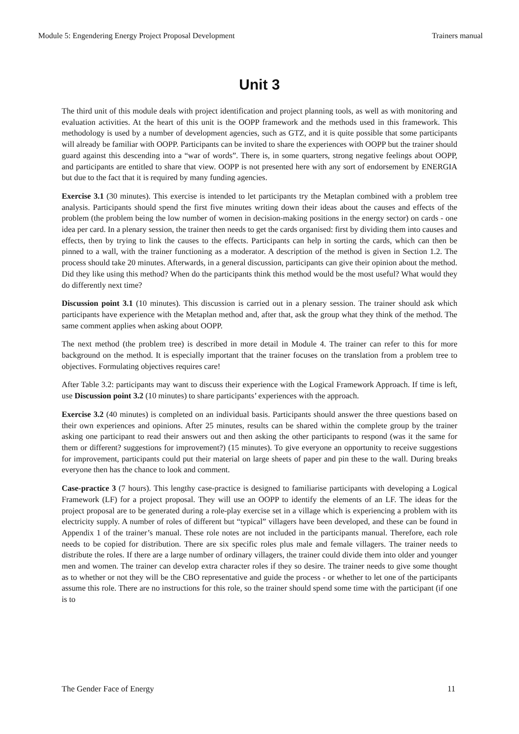Module 5: Engendering Energy Project Proposal Development Trainers manual
Unit 3
The third unit of this module deals with project identification and project planning tools, as well as with monitoring and evaluation activities. At the heart of this unit is the OOPP framework and the methods used in this framework. This methodology is used by a number of development agencies, such as GTZ, and it is quite possible that some participants will already be familiar with OOPP. Participants can be invited to share the experiences with OOPP but the trainer should guard against this descending into a “war of words”. There is, in some quarters, strong negative feelings about OOPP, and participants are entitled to share that view. OOPP is not presented here with any sort of endorsement by ENERGIA but due to the fact that it is required by many funding agencies.
Exercise 3.1 (30 minutes). This exercise is intended to let participants try the Metaplan combined with a problem tree analysis. Participants should spend the first five minutes writing down their ideas about the causes and effects of the problem (the problem being the low number of women in decision-making positions in the energy sector) on cards - one idea per card. In a plenary session, the trainer then needs to get the cards organised: first by dividing them into causes and effects, then by trying to link the causes to the effects. Participants can help in sorting the cards, which can then be pinned to a wall, with the trainer functioning as a moderator. A description of the method is given in Section 1.2. The process should take 20 minutes. Afterwards, in a general discussion, participants can give their opinion about the method. Did they like using this method? When do the participants think this method would be the most useful? What would they do differently next time?
Discussion point 3.1 (10 minutes). This discussion is carried out in a plenary session. The trainer should ask which participants have experience with the Metaplan method and, after that, ask the group what they think of the method. The same comment applies when asking about OOPP.
The next method (the problem tree) is described in more detail in Module 4. The trainer can refer to this for more background on the method. It is especially important that the trainer focuses on the translation from a problem tree to objectives. Formulating objectives requires care!
After Table 3.2: participants may want to discuss their experience with the Logical Framework Approach. If time is left, use Discussion point 3.2 (10 minutes) to share participants’ experiences with the approach.
Exercise 3.2 (40 minutes) is completed on an individual basis. Participants should answer the three questions based on their own experiences and opinions. After 25 minutes, results can be shared within the complete group by the trainer asking one participant to read their answers out and then asking the other participants to respond (was it the same for them or different? suggestions for improvement?) (15 minutes). To give everyone an opportunity to receive suggestions for improvement, participants could put their material on large sheets of paper and pin these to the wall. During breaks everyone then has the chance to look and comment.
Case-practice 3 (7 hours). This lengthy case-practice is designed to familiarise participants with developing a Logical Framework (LF) for a project proposal. They will use an OOPP to identify the elements of an LF. The ideas for the project proposal are to be generated during a role-play exercise set in a village which is experiencing a problem with its electricity supply. A number of roles of different but “typical” villagers have been developed, and these can be found in Appendix 1 of the trainer’s manual. These role notes are not included in the participants manual. Therefore, each role needs to be copied for distribution. There are six specific roles plus male and female villagers. The trainer needs to distribute the roles. If there are a large number of ordinary villagers, the trainer could divide them into older and younger men and women. The trainer can develop extra character roles if they so desire. The trainer needs to give some thought as to whether or not they will be the CBO representative and guide the process - or whether to let one of the participants assume this role. There are no instructions for this role, so the trainer should spend some time with the participant (if one is to
The Gender Face of Energy 11